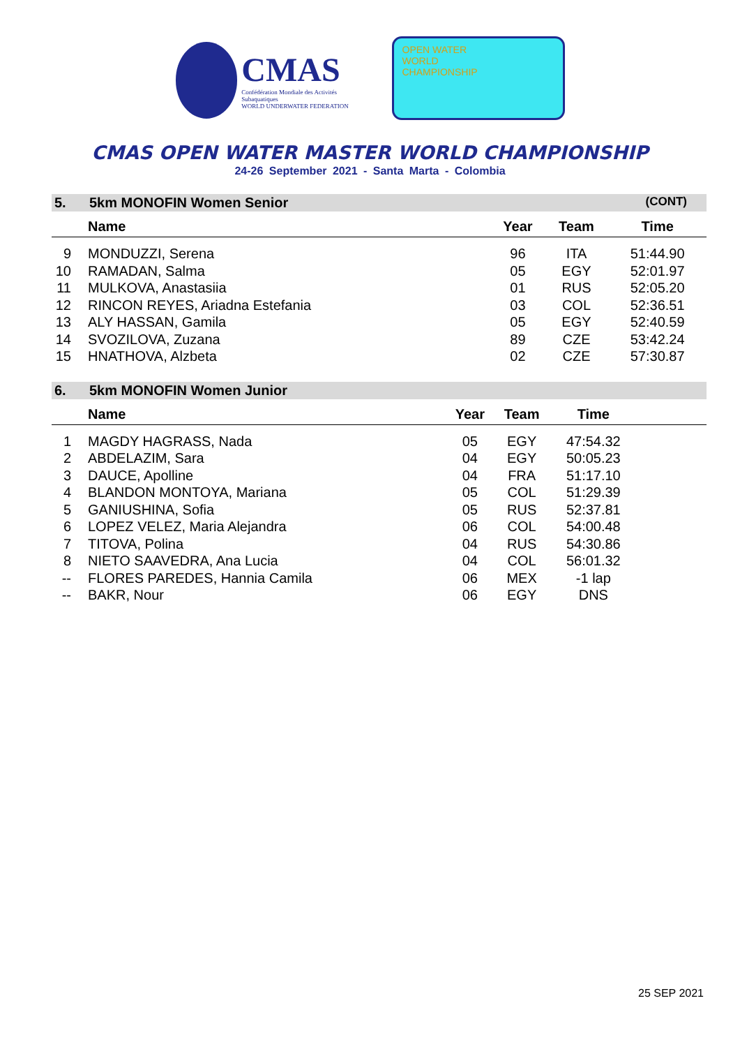CMAS
Confédération Mondiale des Activités Subaquatiques
WORLD UNDERWATER FEDERATION
OPEN WATER
WORLD
CHAMPIONSHIP
CMAS OPEN WATER MASTER WORLD CHAMPIONSHIP
24-26 September 2021 - Santa Marta - Colombia
5. 5km MONOFIN Women Senior (CONT)
| | Name | Year | Team | Time | |
| --- | --- | --- | --- | --- | --- |
| 9 | MONDUZZI, Serena | 96 | ITA | 51:44.90 | |
| 10 | RAMADAN, Salma | 05 | EGY | 52:01.97 | |
| 11 | MULKOVA, Anastasiia | 01 | RUS | 52:05.20 | |
| 12 | RINCON REYES, Ariadna Estefania | 03 | COL | 52:36.51 | |
| 13 | ALY HASSAN, Gamila | 05 | EGY | 52:40.59 | |
| 14 | SVOZILOVA, Zuzana | 89 | CZE | 53:42.24 | |
| 15 | HNATHOVA, Alzbeta | 02 | CZE | 57:30.87 | |
6. 5km MONOFIN Women Junior
| | Name | Year | Team | Time | |
| --- | --- | --- | --- | --- | --- |
| 1 | MAGDY HAGRASS, Nada | 05 | EGY | 47:54.32 | |
| 2 | ABDELAZIM, Sara | 04 | EGY | 50:05.23 | |
| 3 | DAUCE, Apolline | 04 | FRA | 51:17.10 | |
| 4 | BLANDON MONTOYA, Mariana | 05 | COL | 51:29.39 | |
| 5 | GANIUSHINA, Sofia | 05 | RUS | 52:37.81 | |
| 6 | LOPEZ VELEZ, Maria Alejandra | 06 | COL | 54:00.48 | |
| 7 | TITOVA, Polina | 04 | RUS | 54:30.86 | |
| 8 | NIETO SAAVEDRA, Ana Lucia | 04 | COL | 56:01.32 | |
| -- | FLORES PAREDES, Hannia Camila | 06 | MEX | -1 lap | |
| -- | BAKR, Nour | 06 | EGY | DNS | |
25 SEP 2021